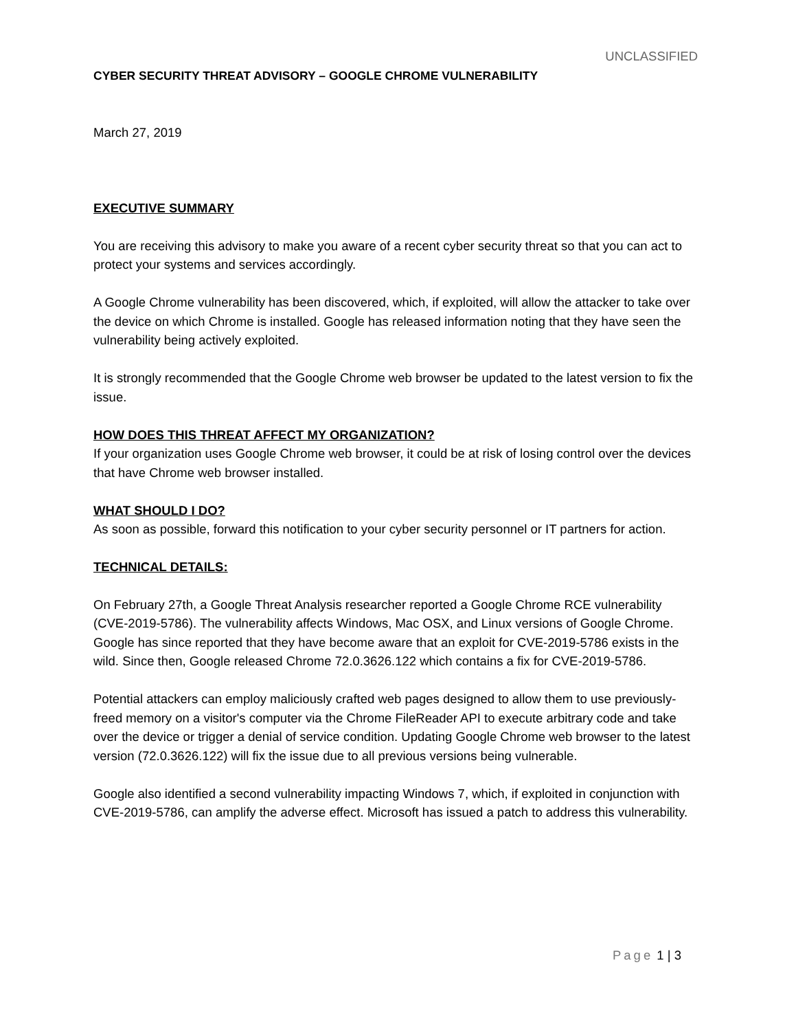UNCLASSIFIED
CYBER SECURITY THREAT ADVISORY – GOOGLE CHROME VULNERABILITY
March 27, 2019
EXECUTIVE SUMMARY
You are receiving this advisory to make you aware of a recent cyber security threat so that you can act to protect your systems and services accordingly.
A Google Chrome vulnerability has been discovered, which, if exploited, will allow the attacker to take over the device on which Chrome is installed. Google has released information noting that they have seen the vulnerability being actively exploited.
It is strongly recommended that the Google Chrome web browser be updated to the latest version to fix the issue.
HOW DOES THIS THREAT AFFECT MY ORGANIZATION?
If your organization uses Google Chrome web browser, it could be at risk of losing control over the devices that have Chrome web browser installed.
WHAT SHOULD I DO?
As soon as possible, forward this notification to your cyber security personnel or IT partners for action.
TECHNICAL DETAILS:
On February 27th, a Google Threat Analysis researcher reported a Google Chrome RCE vulnerability (CVE-2019-5786). The vulnerability affects Windows, Mac OSX, and Linux versions of Google Chrome. Google has since reported that they have become aware that an exploit for CVE-2019-5786 exists in the wild. Since then, Google released Chrome 72.0.3626.122 which contains a fix for CVE-2019-5786.
Potential attackers can employ maliciously crafted web pages designed to allow them to use previously-freed memory on a visitor's computer via the Chrome FileReader API to execute arbitrary code and take over the device or trigger a denial of service condition. Updating Google Chrome web browser to the latest version (72.0.3626.122) will fix the issue due to all previous versions being vulnerable.
Google also identified a second vulnerability impacting Windows 7, which, if exploited in conjunction with CVE-2019-5786, can amplify the adverse effect. Microsoft has issued a patch to address this vulnerability.
Page 1 | 3